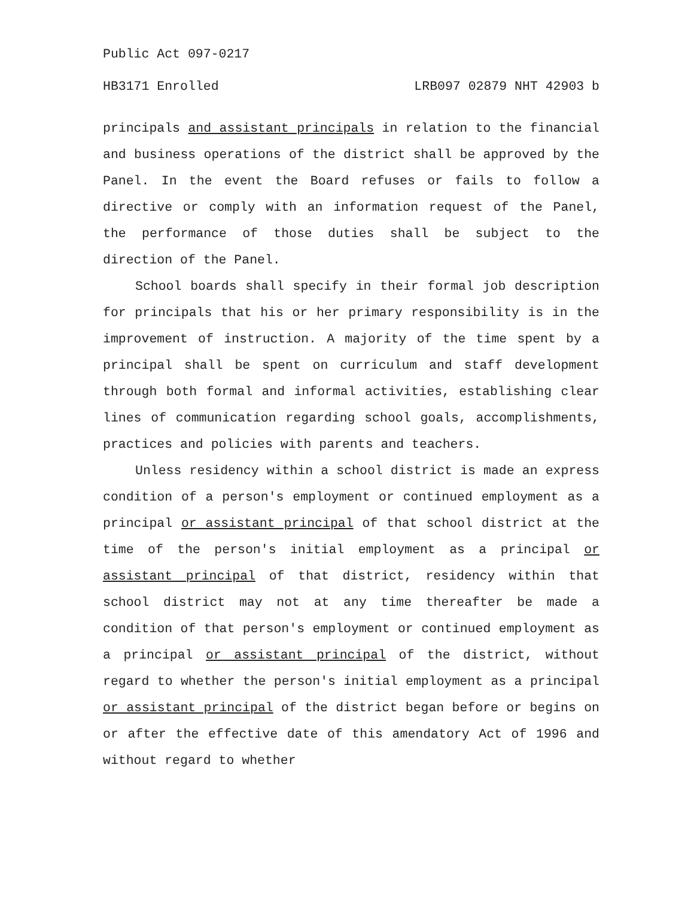Public Act 097-0217
HB3171 Enrolled LRB097 02879 NHT 42903 b
principals and assistant principals in relation to the financial and business operations of the district shall be approved by the Panel. In the event the Board refuses or fails to follow a directive or comply with an information request of the Panel, the performance of those duties shall be subject to the direction of the Panel.
School boards shall specify in their formal job description for principals that his or her primary responsibility is in the improvement of instruction. A majority of the time spent by a principal shall be spent on curriculum and staff development through both formal and informal activities, establishing clear lines of communication regarding school goals, accomplishments, practices and policies with parents and teachers.
Unless residency within a school district is made an express condition of a person's employment or continued employment as a principal or assistant principal of that school district at the time of the person's initial employment as a principal or assistant principal of that district, residency within that school district may not at any time thereafter be made a condition of that person's employment or continued employment as a principal or assistant principal of the district, without regard to whether the person's initial employment as a principal or assistant principal of the district began before or begins on or after the effective date of this amendatory Act of 1996 and without regard to whether